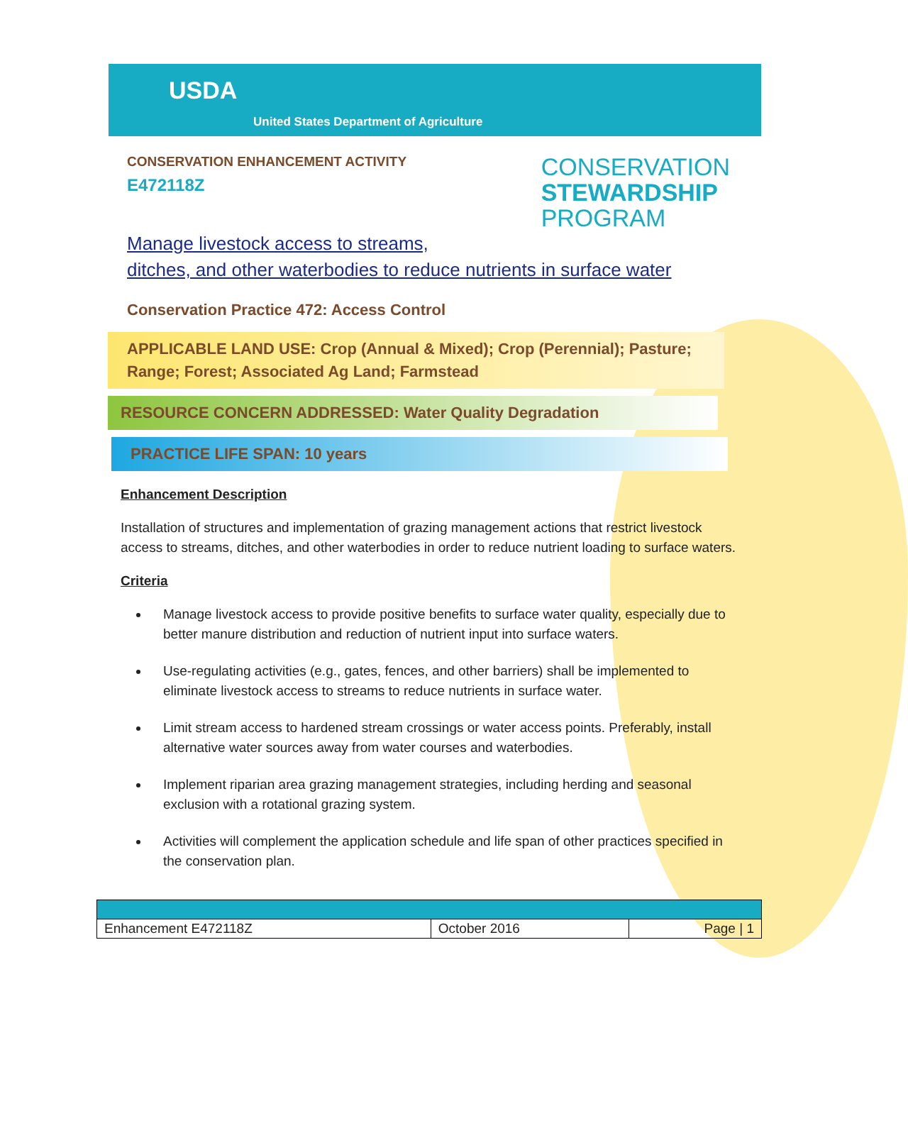USDA
United States Department of Agriculture
CONSERVATION ENHANCEMENT ACTIVITY
E472118Z
CONSERVATION
STEWARDSHIP
PROGRAM
Manage livestock access to streams,
ditches, and other waterbodies to reduce nutrients in surface water
Conservation Practice 472: Access Control
APPLICABLE LAND USE: Crop (Annual & Mixed); Crop (Perennial); Pasture; Range; Forest; Associated Ag Land; Farmstead
RESOURCE CONCERN ADDRESSED: Water Quality Degradation
PRACTICE LIFE SPAN: 10 years
Enhancement Description
Installation of structures and implementation of grazing management actions that restrict livestock access to streams, ditches, and other waterbodies in order to reduce nutrient loading to surface waters.
Criteria
Manage livestock access to provide positive benefits to surface water quality, especially due to better manure distribution and reduction of nutrient input into surface waters.
Use-regulating activities (e.g., gates, fences, and other barriers) shall be implemented to eliminate livestock access to streams to reduce nutrients in surface water.
Limit stream access to hardened stream crossings or water access points. Preferably, install alternative water sources away from water courses and waterbodies.
Implement riparian area grazing management strategies, including herding and seasonal exclusion with a rotational grazing system.
Activities will complement the application schedule and life span of other practices specified in the conservation plan.
| Enhancement E472118Z | October 2016 | Page / 1 |